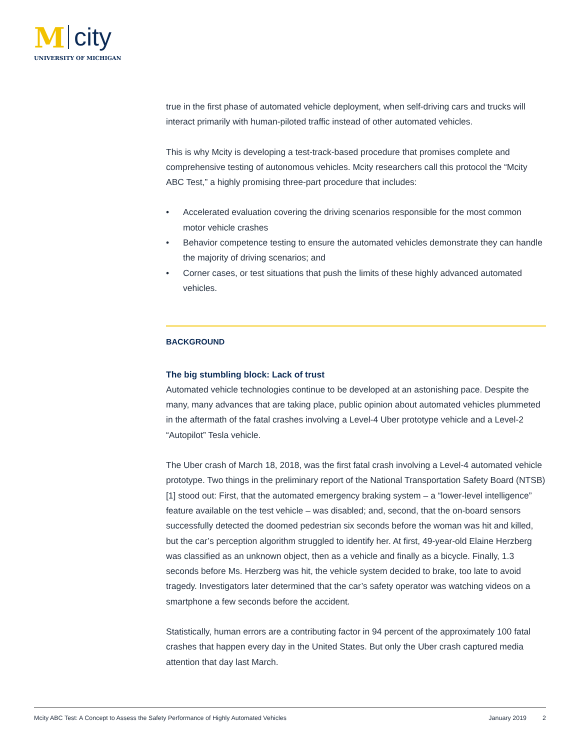Mcity
UNIVERSITY OF MICHIGAN
true in the first phase of automated vehicle deployment, when self-driving cars and trucks will interact primarily with human-piloted traffic instead of other automated vehicles.
This is why Mcity is developing a test-track-based procedure that promises complete and comprehensive testing of autonomous vehicles. Mcity researchers call this protocol the “Mcity ABC Test,” a highly promising three-part procedure that includes:
• Accelerated evaluation covering the driving scenarios responsible for the most common motor vehicle crashes
• Behavior competence testing to ensure the automated vehicles demonstrate they can handle the majority of driving scenarios; and
• Corner cases, or test situations that push the limits of these highly advanced automated vehicles.
BACKGROUND
The big stumbling block: Lack of trust
Automated vehicle technologies continue to be developed at an astonishing pace. Despite the many, many advances that are taking place, public opinion about automated vehicles plummeted in the aftermath of the fatal crashes involving a Level-4 Uber prototype vehicle and a Level-2 “Autopilot” Tesla vehicle.
The Uber crash of March 18, 2018, was the first fatal crash involving a Level-4 automated vehicle prototype. Two things in the preliminary report of the National Transportation Safety Board (NTSB) [1] stood out: First, that the automated emergency braking system – a “lower-level intelligence” feature available on the test vehicle – was disabled; and, second, that the on-board sensors successfully detected the doomed pedestrian six seconds before the woman was hit and killed, but the car’s perception algorithm struggled to identify her. At first, 49-year-old Elaine Herzberg was classified as an unknown object, then as a vehicle and finally as a bicycle. Finally, 1.3 seconds before Ms. Herzberg was hit, the vehicle system decided to brake, too late to avoid tragedy. Investigators later determined that the car’s safety operator was watching videos on a smartphone a few seconds before the accident.
Statistically, human errors are a contributing factor in 94 percent of the approximately 100 fatal crashes that happen every day in the United States. But only the Uber crash captured media attention that day last March.
Mcity ABC Test: A Concept to Assess the Safety Performance of Highly Automated Vehicles January 2019 2